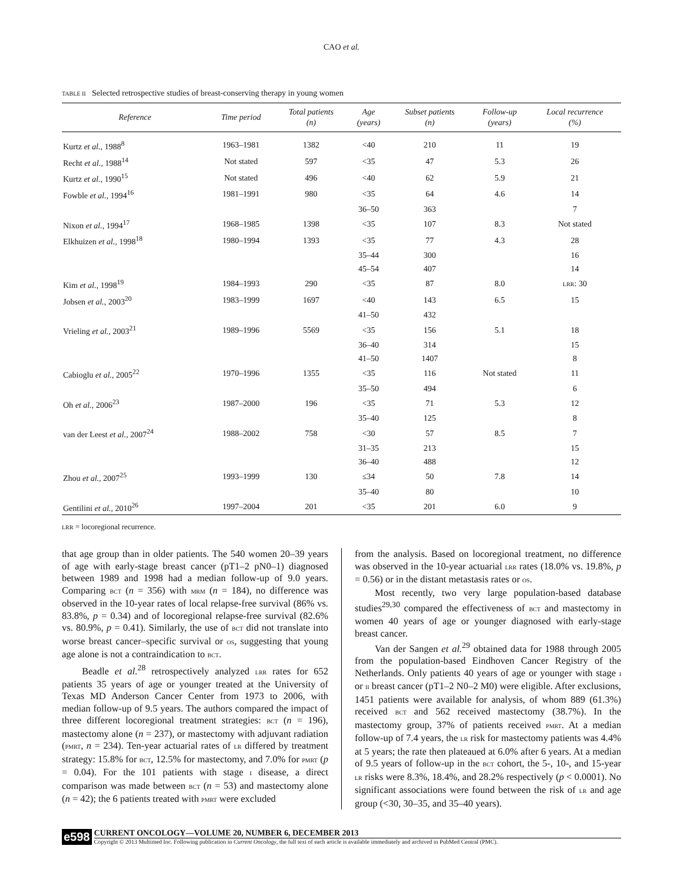CAO et al.
TABLE II Selected retrospective studies of breast-conserving therapy in young women
| Reference | Time period | Total patients (n) | Age (years) | Subset patients (n) | Follow-up (years) | Local recurrence (%) |
| --- | --- | --- | --- | --- | --- | --- |
| Kurtz et al., 1988<sup>8</sup> | 1963–1981 | 1382 | <40 | 210 | 11 | 19 |
| Recht et al., 1988<sup>14</sup> | Not stated | 597 | <35 | 47 | 5.3 | 26 |
| Kurtz et al., 1990<sup>15</sup> | Not stated | 496 | <40 | 62 | 5.9 | 21 |
| Fowble et al., 1994<sup>16</sup> | 1981–1991 | 980 | <35 | 64 | 4.6 | 14 |
| | | | 36–50 | 363 | | 7 |
| Nixon et al., 1994<sup>17</sup> | 1968–1985 | 1398 | <35 | 107 | 8.3 | Not stated |
| Elkhuizen et al., 1998<sup>18</sup> | 1980–1994 | 1393 | <35 | 77 | 4.3 | 28 |
| | | | 35–44 | 300 | | 16 |
| | | | 45–54 | 407 | | 14 |
| Kim et al., 1998<sup>19</sup> | 1984–1993 | 290 | <35 | 87 | 8.0 | LRR : 30 |
| Jobsen et al., 2003<sup>20</sup> | 1983–1999 | 1697 | <40 | 143 | 6.5 | 15 |
| | | | 41–50 | 432 | | |
| Vrieling et al., 2003<sup>21</sup> | 1989–1996 | 5569 | <35 | 156 | 5.1 | 18 |
| | | | 36–40 | 314 | | 15 |
| | | | 41–50 | 1407 | | 8 |
| Cabioglu et al., 2005<sup>22</sup> | 1970–1996 | 1355 | <35 | 116 | Not stated | 11 |
| | | | 35–50 | 494 | | 6 |
| Oh et al., 2006<sup>23</sup> | 1987–2000 | 196 | <35 | 71 | 5.3 | 12 |
| | | | 35–40 | 125 | | 8 |
| van der Leest et al., 2007<sup>24</sup> | 1988–2002 | 758 | <30 | 57 | 8.5 | 7 |
| | | | 31–35 | 213 | | 15 |
| | | | 36–40 | 488 | | 12 |
| Zhou et al., 2007<sup>25</sup> | 1993–1999 | 130 | ≤34 | 50 | 7.8 | 14 |
| | | | 35–40 | 80 | | 10 |
| Gentilini et al., 2010<sup>26</sup> | 1997–2004 | 201 | <35 | 201 | 6.0 | 9 |
LRR = locoregional recurrence.
that age group than in older patients. The 540 women 20–39 years of age with early-stage breast cancer (pT1–2 pN0–1) diagnosed between 1989 and 1998 had a median follow-up of 9.0 years. Comparing BCT (n = 356) with MRM (n = 184), no difference was observed in the 10-year rates of local relapse-free survival (86% vs. 83.8%, p = 0.34) and of locoregional relapse-free survival (82.6% vs. 80.9%, p = 0.41). Similarly, the use of BCT did not translate into worse breast cancer–specific survival or OS, suggesting that young age alone is not a contraindication to BCT.
Beadle et al.<sup>28</sup> retrospectively analyzed LRR rates for 652 patients 35 years of age or younger treated at the University of Texas MD Anderson Cancer Center from 1973 to 2006, with median follow-up of 9.5 years. The authors compared the impact of three different locoregional treatment strategies: BCT (n = 196), mastectomy alone (n = 237), or mastectomy with adjuvant radiation (PMRT, n = 234). Ten-year actuarial rates of LR differed by treatment strategy: 15.8% for BCT, 12.5% for mastectomy, and 7.0% for PMRT (p = 0.04). For the 101 patients with stage I disease, a direct comparison was made between BCT (n = 53) and mastectomy alone (n = 42); the 6 patients treated with PMRT were excluded
from the analysis. Based on locoregional treatment, no difference was observed in the 10-year actuarial LRR rates (18.0% vs. 19.8%, p = 0.56) or in the distant metastasis rates or OS.
Most recently, two very large population-based database studies<sup>29,30</sup> compared the effectiveness of BCT and mastectomy in women 40 years of age or younger diagnosed with early-stage breast cancer.
Van der Sangen et al.<sup>29</sup> obtained data for 1988 through 2005 from the population-based Eindhoven Cancer Registry of the Netherlands. Only patients 40 years of age or younger with stage I or II breast cancer (pT1–2 N0–2 M0) were eligible. After exclusions, 1451 patients were available for analysis, of whom 889 (61.3%) received BCT and 562 received mastectomy (38.7%). In the mastectomy group, 37% of patients received PMRT. At a median follow-up of 7.4 years, the LR risk for mastectomy patients was 4.4% at 5 years; the rate then plateaued at 6.0% after 6 years. At a median of 9.5 years of follow-up in the BCT cohort, the 5-, 10-, and 15-year LR risks were 8.3%, 18.4%, and 28.2% respectively (p < 0.0001). No significant associations were found between the risk of LR and age group (<30, 30–35, and 35–40 years).
e598
CURRENT ONCOLOGY—VOLUME 20, NUMBER 6, DECEMBER 2013
Copyright © 2013 Multimed Inc. Following publication in Current Oncology, the full text of each article is available immediately and archived in PubMed Central (PMC).